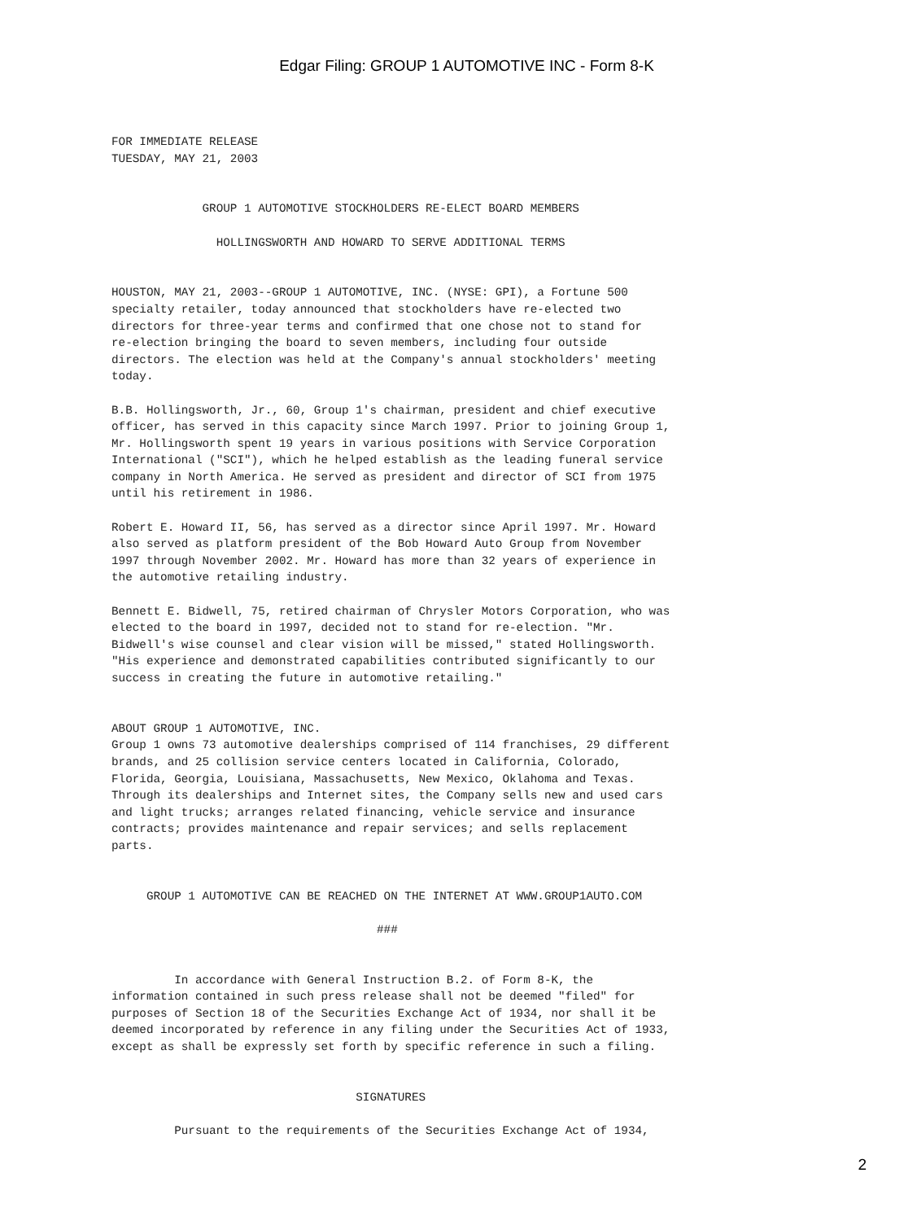Edgar Filing: GROUP 1 AUTOMOTIVE INC - Form 8-K
FOR IMMEDIATE RELEASE
TUESDAY, MAY 21, 2003


             GROUP 1 AUTOMOTIVE STOCKHOLDERS RE-ELECT BOARD MEMBERS

               HOLLINGSWORTH AND HOWARD TO SERVE ADDITIONAL TERMS


HOUSTON, MAY 21, 2003--GROUP 1 AUTOMOTIVE, INC. (NYSE: GPI), a Fortune 500
specialty retailer, today announced that stockholders have re-elected two
directors for three-year terms and confirmed that one chose not to stand for
re-election bringing the board to seven members, including four outside
directors. The election was held at the Company's annual stockholders' meeting
today.

B.B. Hollingsworth, Jr., 60, Group 1's chairman, president and chief executive
officer, has served in this capacity since March 1997. Prior to joining Group 1,
Mr. Hollingsworth spent 19 years in various positions with Service Corporation
International ("SCI"), which he helped establish as the leading funeral service
company in North America. He served as president and director of SCI from 1975
until his retirement in 1986.

Robert E. Howard II, 56, has served as a director since April 1997. Mr. Howard
also served as platform president of the Bob Howard Auto Group from November
1997 through November 2002. Mr. Howard has more than 32 years of experience in
the automotive retailing industry.

Bennett E. Bidwell, 75, retired chairman of Chrysler Motors Corporation, who was
elected to the board in 1997, decided not to stand for re-election. "Mr.
Bidwell's wise counsel and clear vision will be missed," stated Hollingsworth.
"His experience and demonstrated capabilities contributed significantly to our
success in creating the future in automotive retailing."


ABOUT GROUP 1 AUTOMOTIVE, INC.
Group 1 owns 73 automotive dealerships comprised of 114 franchises, 29 different
brands, and 25 collision service centers located in California, Colorado,
Florida, Georgia, Louisiana, Massachusetts, New Mexico, Oklahoma and Texas.
Through its dealerships and Internet sites, the Company sells new and used cars
and light trucks; arranges related financing, vehicle service and insurance
contracts; provides maintenance and repair services; and sells replacement
parts.


     GROUP 1 AUTOMOTIVE CAN BE REACHED ON THE INTERNET AT WWW.GROUP1AUTO.COM

                                      ###


         In accordance with General Instruction B.2. of Form 8-K, the
information contained in such press release shall not be deemed "filed" for
purposes of Section 18 of the Securities Exchange Act of 1934, nor shall it be
deemed incorporated by reference in any filing under the Securities Act of 1933,
except as shall be expressly set forth by specific reference in such a filing.


                                   SIGNATURES

         Pursuant to the requirements of the Securities Exchange Act of 1934,
2